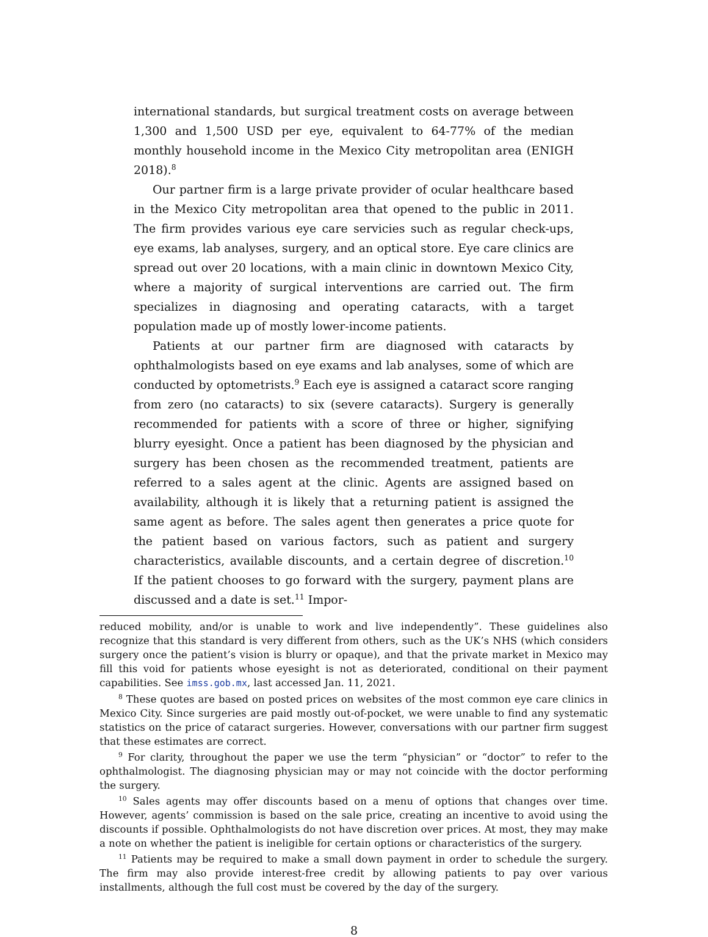international standards, but surgical treatment costs on average between 1,300 and 1,500 USD per eye, equivalent to 64-77% of the median monthly household income in the Mexico City metropolitan area (ENIGH 2018).<sup>8</sup>
Our partner firm is a large private provider of ocular healthcare based in the Mexico City metropolitan area that opened to the public in 2011. The firm provides various eye care servicies such as regular check-ups, eye exams, lab analyses, surgery, and an optical store. Eye care clinics are spread out over 20 locations, with a main clinic in downtown Mexico City, where a majority of surgical interventions are carried out. The firm specializes in diagnosing and operating cataracts, with a target population made up of mostly lower-income patients.
Patients at our partner firm are diagnosed with cataracts by ophthalmologists based on eye exams and lab analyses, some of which are conducted by optometrists.<sup>9</sup> Each eye is assigned a cataract score ranging from zero (no cataracts) to six (severe cataracts). Surgery is generally recommended for patients with a score of three or higher, signifying blurry eyesight. Once a patient has been diagnosed by the physician and surgery has been chosen as the recommended treatment, patients are referred to a sales agent at the clinic. Agents are assigned based on availability, although it is likely that a returning patient is assigned the same agent as before. The sales agent then generates a price quote for the patient based on various factors, such as patient and surgery characteristics, available discounts, and a certain degree of discretion.<sup>10</sup> If the patient chooses to go forward with the surgery, payment plans are discussed and a date is set.<sup>11</sup> Impor-
reduced mobility, and/or is unable to work and live independently”. These guidelines also recognize that this standard is very different from others, such as the UK’s NHS (which considers surgery once the patient’s vision is blurry or opaque), and that the private market in Mexico may fill this void for patients whose eyesight is not as deteriorated, conditional on their payment capabilities. See imss.gob.mx, last accessed Jan. 11, 2021.
<sup>8</sup> These quotes are based on posted prices on websites of the most common eye care clinics in Mexico City. Since surgeries are paid mostly out-of-pocket, we were unable to find any systematic statistics on the price of cataract surgeries. However, conversations with our partner firm suggest that these estimates are correct.
<sup>9</sup> For clarity, throughout the paper we use the term “physician” or “doctor” to refer to the ophthalmologist. The diagnosing physician may or may not coincide with the doctor performing the surgery.
<sup>10</sup> Sales agents may offer discounts based on a menu of options that changes over time. However, agents’ commission is based on the sale price, creating an incentive to avoid using the discounts if possible. Ophthalmologists do not have discretion over prices. At most, they may make a note on whether the patient is ineligible for certain options or characteristics of the surgery.
<sup>11</sup> Patients may be required to make a small down payment in order to schedule the surgery. The firm may also provide interest-free credit by allowing patients to pay over various installments, although the full cost must be covered by the day of the surgery.
8